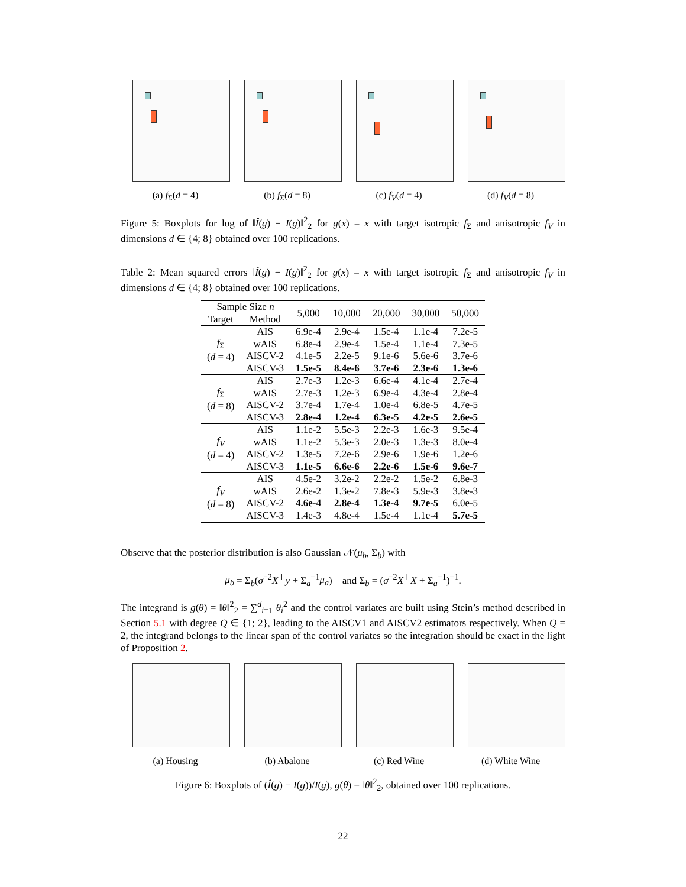(a) f<sub>Σ</sub>(d = 4) (b) f<sub>Σ</sub>(d = 8) (c) f<sub>V</sub>(d = 4) (d) f<sub>V</sub>(d = 8)
Figure 5: Boxplots for log of ‖Î(g) − I(g)‖<sup>2</sup><sub>2</sub> for g(x) = x with target isotropic f<sub>Σ</sub> and anisotropic f<sub>V</sub> in dimensions d ∈ {4; 8} obtained over 100 replications.
Table 2: Mean squared errors ‖Î(g) − I(g)‖<sup>2</sup><sub>2</sub> for g(x) = x with target isotropic f<sub>Σ</sub> and anisotropic f<sub>V</sub> in dimensions d ∈ {4; 8} obtained over 100 replications.
| Sample Size n | | 5,000 | 10,000 | 20,000 | 30,000 | 50,000 |
| --- | --- | --- | --- | --- | --- | --- |
| Target | Method | | | | | |
| f<sub>Σ</sub> ( d = 4) | AIS | 6.9e-4 | 2.9e-4 | 1.5e-4 | 1.1e-4 | 7.2e-5 |
| | wAIS | 6.8e-4 | 2.9e-4 | 1.5e-4 | 1.1e-4 | 7.3e-5 |
| | AISCV-2 | 4.1e-5 | 2.2e-5 | 9.1e-6 | 5.6e-6 | 3.7e-6 |
| | AISCV-3 | 1.5e-5 | 8.4e-6 | 3.7e-6 | 2.3e-6 | 1.3e-6 |
| f<sub>Σ</sub> ( d = 8) | AIS | 2.7e-3 | 1.2e-3 | 6.6e-4 | 4.1e-4 | 2.7e-4 |
| | wAIS | 2.7e-3 | 1.2e-3 | 6.9e-4 | 4.3e-4 | 2.8e-4 |
| | AISCV-2 | 3.7e-4 | 1.7e-4 | 1.0e-4 | 6.8e-5 | 4.7e-5 |
| | AISCV-3 | 2.8e-4 | 1.2e-4 | 6.3e-5 | 4.2e-5 | 2.6e-5 |
| f<sub>V</sub> ( d = 4) | AIS | 1.1e-2 | 5.5e-3 | 2.2e-3 | 1.6e-3 | 9.5e-4 |
| | wAIS | 1.1e-2 | 5.3e-3 | 2.0e-3 | 1.3e-3 | 8.0e-4 |
| | AISCV-2 | 1.3e-5 | 7.2e-6 | 2.9e-6 | 1.9e-6 | 1.2e-6 |
| | AISCV-3 | 1.1e-5 | 6.6e-6 | 2.2e-6 | 1.5e-6 | 9.6e-7 |
| f<sub>V</sub> ( d = 8) | AIS | 4.5e-2 | 3.2e-2 | 2.2e-2 | 1.5e-2 | 6.8e-3 |
| | wAIS | 2.6e-2 | 1.3e-2 | 7.8e-3 | 5.9e-3 | 3.8e-3 |
| | AISCV-2 | 4.6e-4 | 2.8e-4 | 1.3e-4 | 9.7e-5 | 6.0e-5 |
| | AISCV-3 | 1.4e-3 | 4.8e-4 | 1.5e-4 | 1.1e-4 | 5.7e-5 |
Observe that the posterior distribution is also Gaussian 𝒩(μ<sub>b</sub>, Σ<sub>b</sub>) with
μ<sub>b</sub> = Σ<sub>b</sub>(σ<sup>−2</sup>X<sup>⊤</sup>y + Σ<sub>a</sub><sup>−1</sup>μ<sub>a</sub>) and Σ<sub>b</sub> = (σ<sup>−2</sup>X<sup>⊤</sup>X + Σ<sub>a</sub><sup>−1</sup>)<sup>−1</sup>.
The integrand is g(θ) = ‖θ‖<sup>2</sup><sub>2</sub> = ∑<sup>d</sup><sub>i=1</sub> θ<sub>i</sub><sup>2</sup> and the control variates are built using Stein’s method described in Section 5.1 with degree Q ∈ {1; 2}, leading to the AISCV1 and AISCV2 estimators respectively. When Q = 2, the integrand belongs to the linear span of the control variates so the integration should be exact in the light of Proposition 2.
(a) Housing (b) Abalone (c) Red Wine (d) White Wine
Figure 6: Boxplots of (Î(g) − I(g))/I(g), g(θ) = ‖θ‖<sup>2</sup><sub>2</sub>, obtained over 100 replications.
22